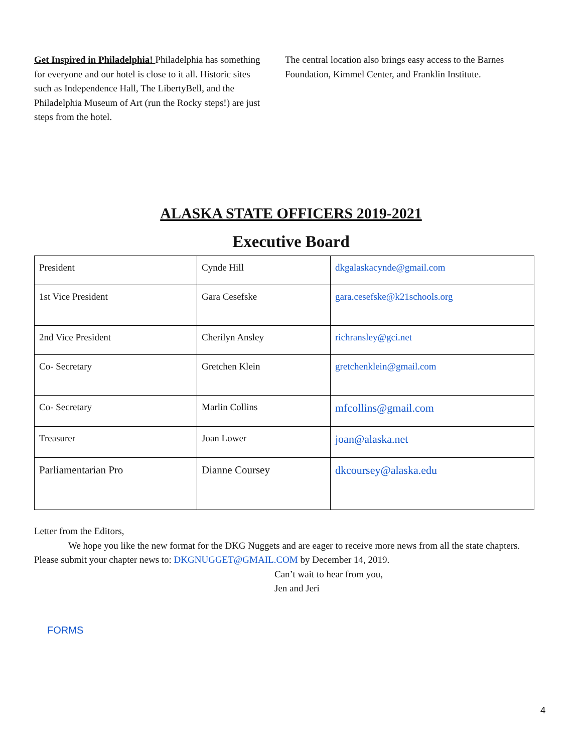Get Inspired in Philadelphia! Philadelphia has something for everyone and our hotel is close to it all. Historic sites such as Independence Hall, The LibertyBell, and the Philadelphia Museum of Art (run the Rocky steps!) are just steps from the hotel.
The central location also brings easy access to the Barnes Foundation, Kimmel Center, and Franklin Institute.
ALASKA STATE OFFICERS 2019-2021
Executive Board
| President | Cynde Hill | dkgalaskacynde@gmail.com |
| 1st Vice President | Gara Cesefske | gara.cesefske@k21schools.org |
| 2nd Vice President | Cherilyn Ansley | richransley@gci.net |
| Co- Secretary | Gretchen Klein | gretchenklein@gmail.com |
| Co- Secretary | Marlin Collins | mfcollins@gmail.com |
| Treasurer | Joan Lower | joan@alaska.net |
| Parliamentarian Pro | Dianne Coursey | dkcoursey@alaska.edu |
Letter from the Editors,
We hope you like the new format for the DKG Nuggets and are eager to receive more news from all the state chapters. Please submit your chapter news to: DKGNUGGET@GMAIL.COM by December 14, 2019.
Can’t wait to hear from you,
Jen and Jeri
FORMS
4